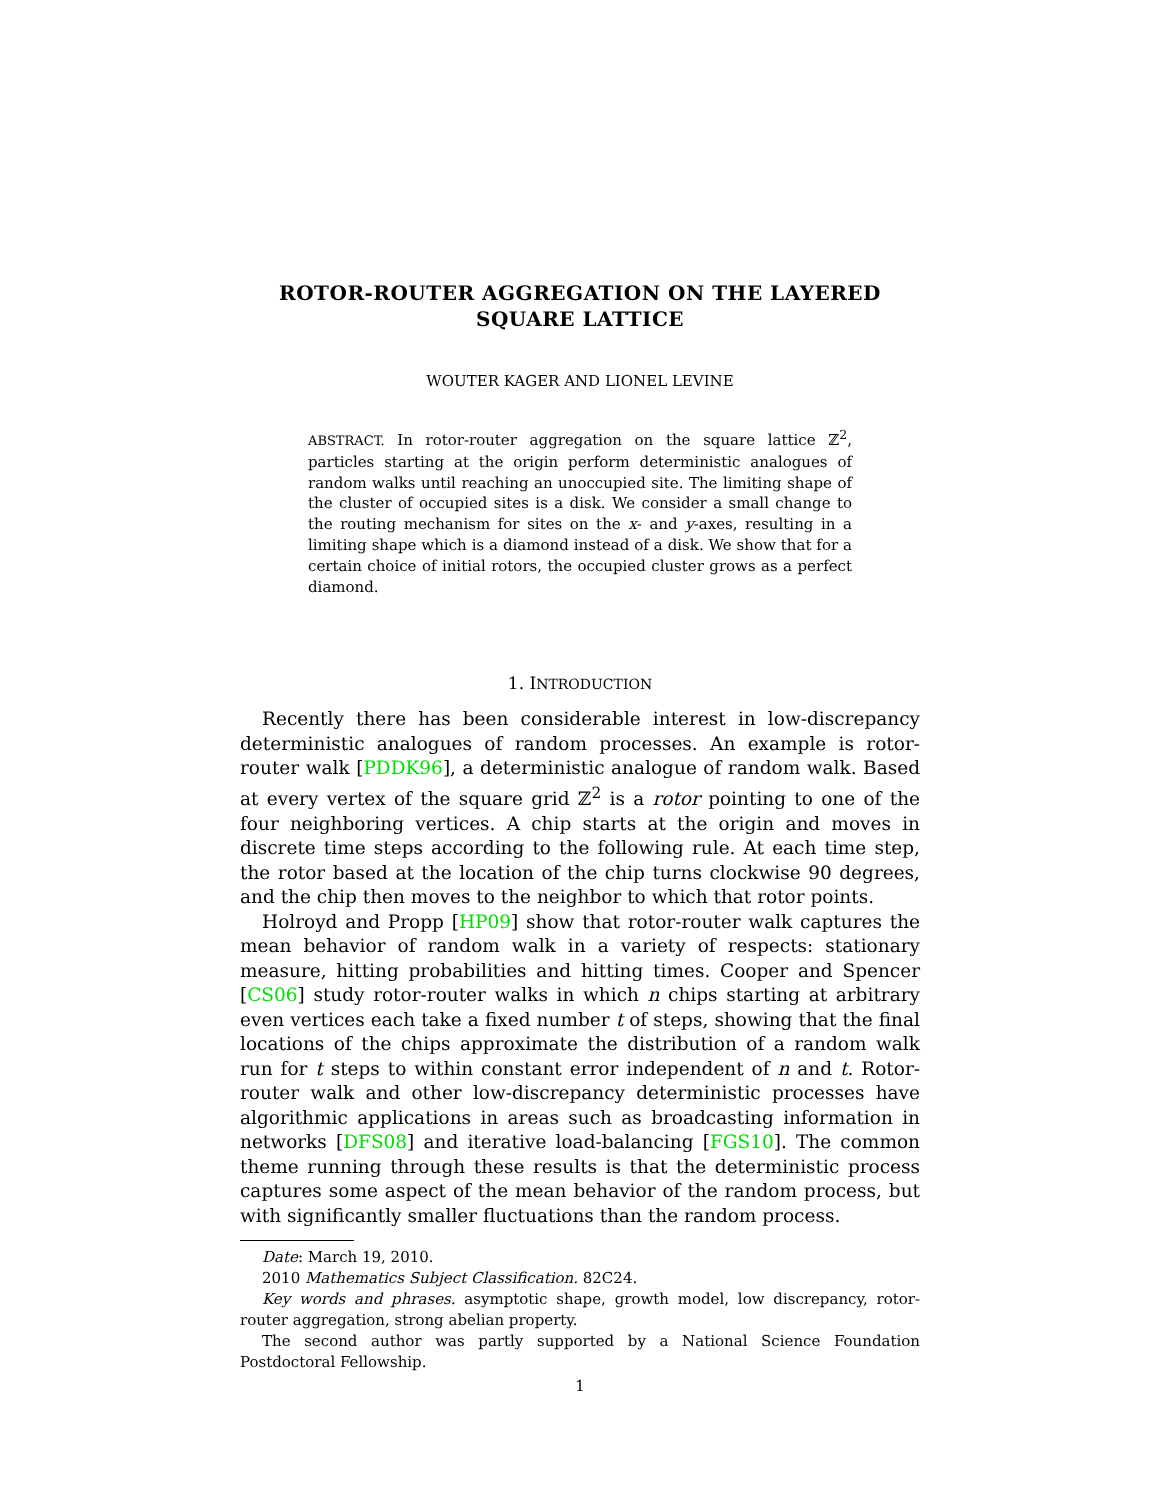ROTOR-ROUTER AGGREGATION ON THE LAYERED
SQUARE LATTICE
WOUTER KAGER AND LIONEL LEVINE
ABSTRACT. In rotor-router aggregation on the square lattice ℤ<sup>2</sup>, particles starting at the origin perform deterministic analogues of random walks until reaching an unoccupied site. The limiting shape of the cluster of occupied sites is a disk. We consider a small change to the routing mechanism for sites on the x- and y-axes, resulting in a limiting shape which is a diamond instead of a disk. We show that for a certain choice of initial rotors, the occupied cluster grows as a perfect diamond.
1. INTRODUCTION
Recently there has been considerable interest in low-discrepancy deterministic analogues of random processes. An example is rotor-router walk [PDDK96], a deterministic analogue of random walk. Based at every vertex of the square grid ℤ<sup>2</sup> is a rotor pointing to one of the four neighboring vertices. A chip starts at the origin and moves in discrete time steps according to the following rule. At each time step, the rotor based at the location of the chip turns clockwise 90 degrees, and the chip then moves to the neighbor to which that rotor points.
Holroyd and Propp [HP09] show that rotor-router walk captures the mean behavior of random walk in a variety of respects: stationary measure, hitting probabilities and hitting times. Cooper and Spencer [CS06] study rotor-router walks in which n chips starting at arbitrary even vertices each take a fixed number t of steps, showing that the final locations of the chips approximate the distribution of a random walk run for t steps to within constant error independent of n and t. Rotor-router walk and other low-discrepancy deterministic processes have algorithmic applications in areas such as broadcasting information in networks [DFS08] and iterative load-balancing [FGS10]. The common theme running through these results is that the deterministic process captures some aspect of the mean behavior of the random process, but with significantly smaller fluctuations than the random process.
Date: March 19, 2010.
2010 Mathematics Subject Classification. 82C24.
Key words and phrases. asymptotic shape, growth model, low discrepancy, rotor-router aggregation, strong abelian property.
The second author was partly supported by a National Science Foundation Postdoctoral Fellowship.
1